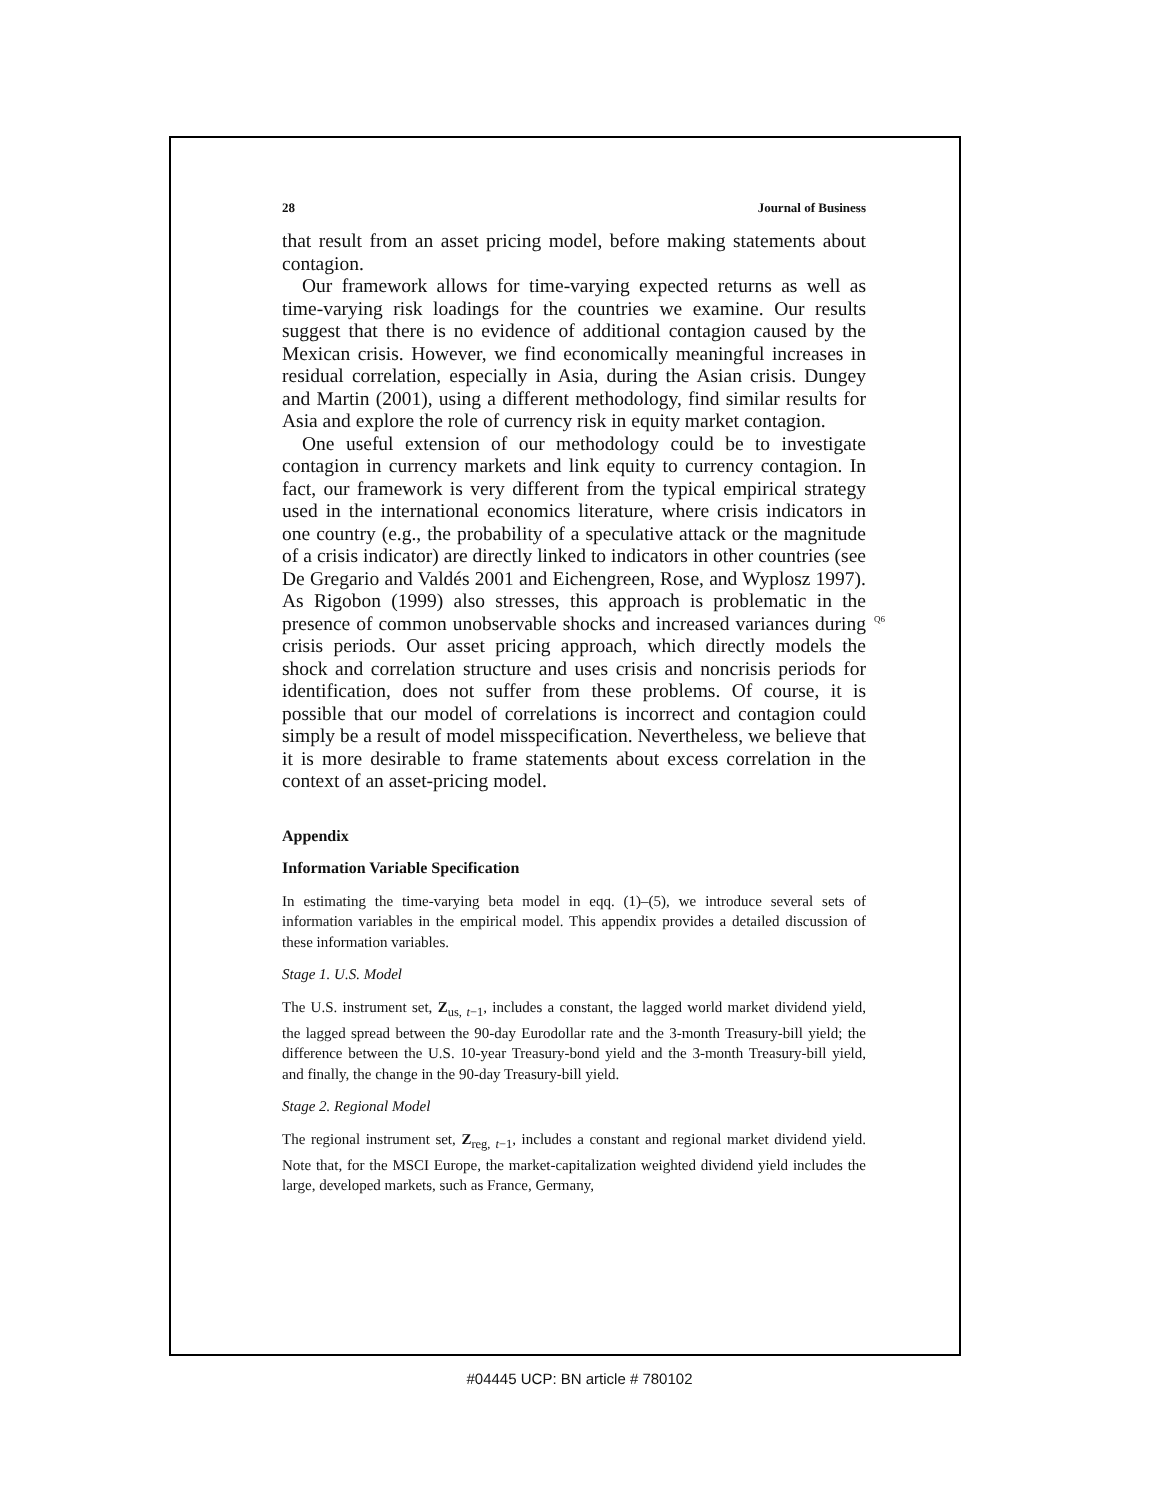28 Journal of Business
that result from an asset pricing model, before making statements about contagion.
Our framework allows for time-varying expected returns as well as time-varying risk loadings for the countries we examine. Our results suggest that there is no evidence of additional contagion caused by the Mexican crisis. However, we find economically meaningful increases in residual correlation, especially in Asia, during the Asian crisis. Dungey and Martin (2001), using a different methodology, find similar results for Asia and explore the role of currency risk in equity market contagion.
One useful extension of our methodology could be to investigate contagion in currency markets and link equity to currency contagion. In fact, our framework is very different from the typical empirical strategy used in the international economics literature, where crisis indicators in one country (e.g., the probability of a speculative attack or the magnitude of a crisis indicator) are directly linked to indicators in other countries (see De Gregario and Valdés 2001 and Eichengreen, Rose, and Wyplosz 1997). As Rigobon (1999) also stresses, this approach is problematic in the presence of common unobservable shocks and increased variances during crisis periods. Our asset pricing approach, which directly models the shock and correlation structure and uses crisis and noncrisis periods for identification, does not suffer from these problems. Of course, it is possible that our model of correlations is incorrect and contagion could simply be a result of model misspecification. Nevertheless, we believe that it is more desirable to frame statements about excess correlation in the context of an asset-pricing model.
Appendix
Information Variable Specification
In estimating the time-varying beta model in eqq. (1)–(5), we introduce several sets of information variables in the empirical model. This appendix provides a detailed discussion of these information variables.
Stage 1. U.S. Model
The U.S. instrument set, Z<sub>us, t−1</sub>, includes a constant, the lagged world market dividend yield, the lagged spread between the 90-day Eurodollar rate and the 3-month Treasury-bill yield; the difference between the U.S. 10-year Treasury-bond yield and the 3-month Treasury-bill yield, and finally, the change in the 90-day Treasury-bill yield.
Stage 2. Regional Model
The regional instrument set, Z<sub>reg, t−1</sub>, includes a constant and regional market dividend yield. Note that, for the MSCI Europe, the market-capitalization weighted dividend yield includes the large, developed markets, such as France, Germany,
Q6
#04445 UCP: BN article # 780102